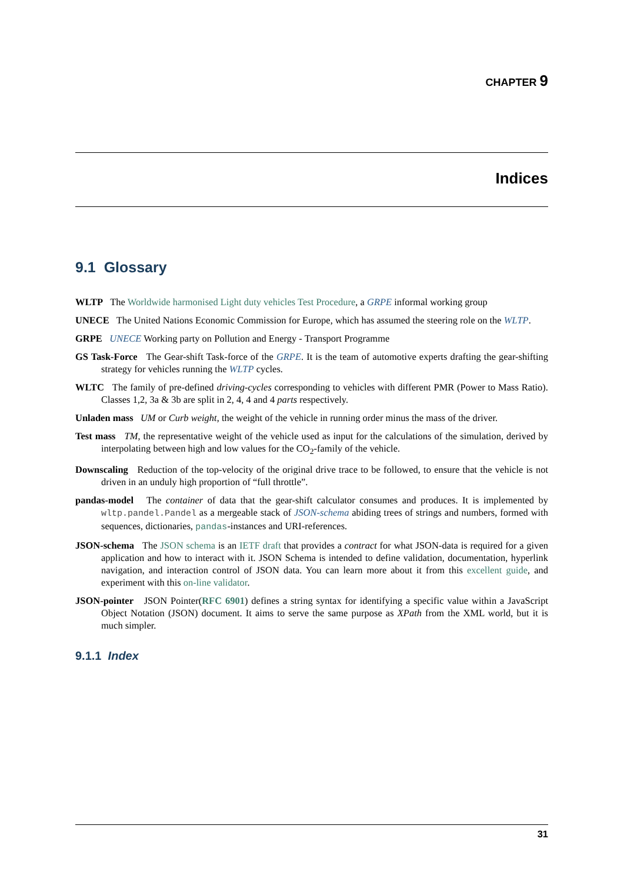CHAPTER 9
Indices
9.1 Glossary
WLTP The Worldwide harmonised Light duty vehicles Test Procedure, a GRPE informal working group
UNECE The United Nations Economic Commission for Europe, which has assumed the steering role on the WLTP.
GRPE UNECE Working party on Pollution and Energy - Transport Programme
GS Task-Force The Gear-shift Task-force of the GRPE. It is the team of automotive experts drafting the gear-shifting strategy for vehicles running the WLTP cycles.
WLTC The family of pre-defined driving-cycles corresponding to vehicles with different PMR (Power to Mass Ratio). Classes 1,2, 3a & 3b are split in 2, 4, 4 and 4 parts respectively.
Unladen mass UM or Curb weight, the weight of the vehicle in running order minus the mass of the driver.
Test mass TM, the representative weight of the vehicle used as input for the calculations of the simulation, derived by interpolating between high and low values for the CO<sub>2</sub>-family of the vehicle.
Downscaling Reduction of the top-velocity of the original drive trace to be followed, to ensure that the vehicle is not driven in an unduly high proportion of “full throttle”.
pandas-model The container of data that the gear-shift calculator consumes and produces. It is implemented by wltp.pandel.Pandel as a mergeable stack of JSON-schema abiding trees of strings and numbers, formed with sequences, dictionaries, pandas-instances and URI-references.
JSON-schema The JSON schema is an IETF draft that provides a contract for what JSON-data is required for a given application and how to interact with it. JSON Schema is intended to define validation, documentation, hyperlink navigation, and interaction control of JSON data. You can learn more about it from this excellent guide, and experiment with this on-line validator.
JSON-pointer JSON Pointer(RFC 6901) defines a string syntax for identifying a specific value within a JavaScript Object Notation (JSON) document. It aims to serve the same purpose as XPath from the XML world, but it is much simpler.
9.1.1 Index
31